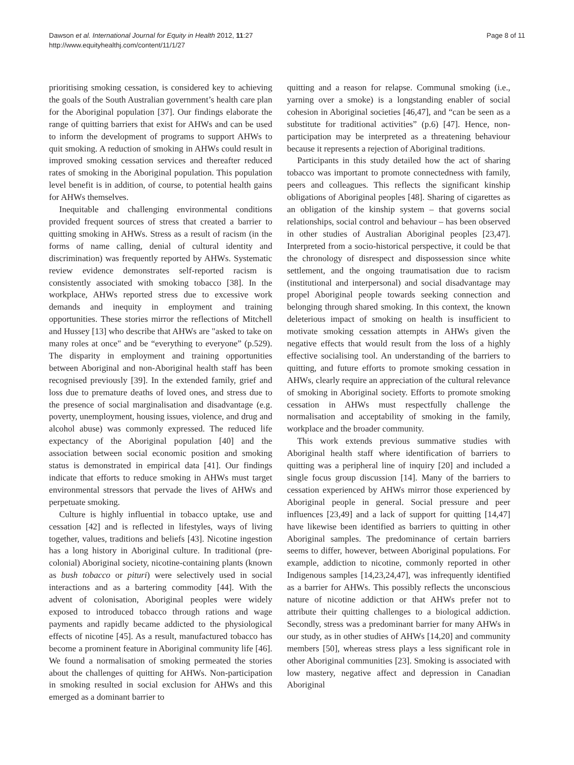Dawson et al. International Journal for Equity in Health 2012, 11:27
http://www.equityhealthj.com/content/11/1/27
Page 8 of 11
prioritising smoking cessation, is considered key to achieving the goals of the South Australian government’s health care plan for the Aboriginal population [37]. Our findings elaborate the range of quitting barriers that exist for AHWs and can be used to inform the development of programs to support AHWs to quit smoking. A reduction of smoking in AHWs could result in improved smoking cessation services and thereafter reduced rates of smoking in the Aboriginal population. This population level benefit is in addition, of course, to potential health gains for AHWs themselves.
Inequitable and challenging environmental conditions provided frequent sources of stress that created a barrier to quitting smoking in AHWs. Stress as a result of racism (in the forms of name calling, denial of cultural identity and discrimination) was frequently reported by AHWs. Systematic review evidence demonstrates self-reported racism is consistently associated with smoking tobacco [38]. In the workplace, AHWs reported stress due to excessive work demands and inequity in employment and training opportunities. These stories mirror the reflections of Mitchell and Hussey [13] who describe that AHWs are "asked to take on many roles at once" and be “everything to everyone” (p.529). The disparity in employment and training opportunities between Aboriginal and non-Aboriginal health staff has been recognised previously [39]. In the extended family, grief and loss due to premature deaths of loved ones, and stress due to the presence of social marginalisation and disadvantage (e.g. poverty, unemployment, housing issues, violence, and drug and alcohol abuse) was commonly expressed. The reduced life expectancy of the Aboriginal population [40] and the association between social economic position and smoking status is demonstrated in empirical data [41]. Our findings indicate that efforts to reduce smoking in AHWs must target environmental stressors that pervade the lives of AHWs and perpetuate smoking.
Culture is highly influential in tobacco uptake, use and cessation [42] and is reflected in lifestyles, ways of living together, values, traditions and beliefs [43]. Nicotine ingestion has a long history in Aboriginal culture. In traditional (pre-colonial) Aboriginal society, nicotine-containing plants (known as bush tobacco or pituri) were selectively used in social interactions and as a bartering commodity [44]. With the advent of colonisation, Aboriginal peoples were widely exposed to introduced tobacco through rations and wage payments and rapidly became addicted to the physiological effects of nicotine [45]. As a result, manufactured tobacco has become a prominent feature in Aboriginal community life [46]. We found a normalisation of smoking permeated the stories about the challenges of quitting for AHWs. Non-participation in smoking resulted in social exclusion for AHWs and this emerged as a dominant barrier to
quitting and a reason for relapse. Communal smoking (i.e., yarning over a smoke) is a longstanding enabler of social cohesion in Aboriginal societies [46,47], and “can be seen as a substitute for traditional activities” (p.6) [47]. Hence, non-participation may be interpreted as a threatening behaviour because it represents a rejection of Aboriginal traditions.
Participants in this study detailed how the act of sharing tobacco was important to promote connectedness with family, peers and colleagues. This reflects the significant kinship obligations of Aboriginal peoples [48]. Sharing of cigarettes as an obligation of the kinship system – that governs social relationships, social control and behaviour – has been observed in other studies of Australian Aboriginal peoples [23,47]. Interpreted from a socio-historical perspective, it could be that the chronology of disrespect and dispossession since white settlement, and the ongoing traumatisation due to racism (institutional and interpersonal) and social disadvantage may propel Aboriginal people towards seeking connection and belonging through shared smoking. In this context, the known deleterious impact of smoking on health is insufficient to motivate smoking cessation attempts in AHWs given the negative effects that would result from the loss of a highly effective socialising tool. An understanding of the barriers to quitting, and future efforts to promote smoking cessation in AHWs, clearly require an appreciation of the cultural relevance of smoking in Aboriginal society. Efforts to promote smoking cessation in AHWs must respectfully challenge the normalisation and acceptability of smoking in the family, workplace and the broader community.
This work extends previous summative studies with Aboriginal health staff where identification of barriers to quitting was a peripheral line of inquiry [20] and included a single focus group discussion [14]. Many of the barriers to cessation experienced by AHWs mirror those experienced by Aboriginal people in general. Social pressure and peer influences [23,49] and a lack of support for quitting [14,47] have likewise been identified as barriers to quitting in other Aboriginal samples. The predominance of certain barriers seems to differ, however, between Aboriginal populations. For example, addiction to nicotine, commonly reported in other Indigenous samples [14,23,24,47], was infrequently identified as a barrier for AHWs. This possibly reflects the unconscious nature of nicotine addiction or that AHWs prefer not to attribute their quitting challenges to a biological addiction. Secondly, stress was a predominant barrier for many AHWs in our study, as in other studies of AHWs [14,20] and community members [50], whereas stress plays a less significant role in other Aboriginal communities [23]. Smoking is associated with low mastery, negative affect and depression in Canadian Aboriginal